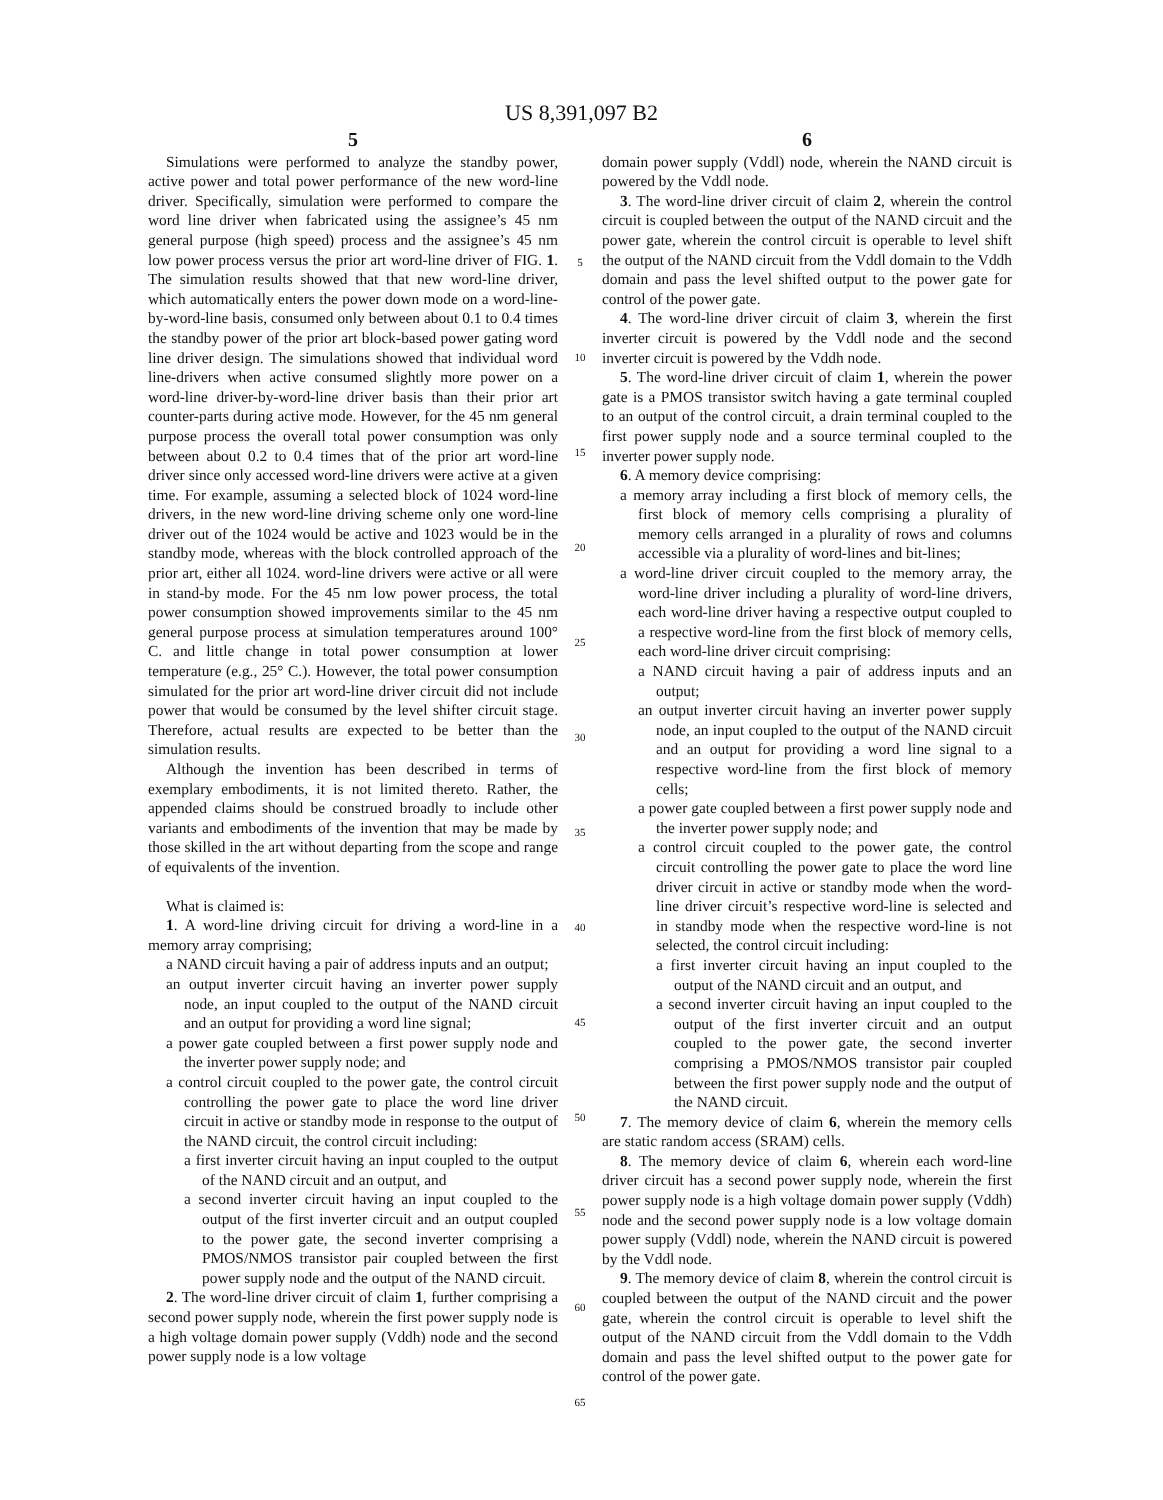US 8,391,097 B2
5
Simulations were performed to analyze the standby power, active power and total power performance of the new word-line driver. Specifically, simulation were performed to compare the word line driver when fabricated using the assignee’s 45 nm general purpose (high speed) process and the assignee’s 45 nm low power process versus the prior art word-line driver of FIG. 1. The simulation results showed that that new word-line driver, which automatically enters the power down mode on a word-line-by-word-line basis, consumed only between about 0.1 to 0.4 times the standby power of the prior art block-based power gating word line driver design. The simulations showed that individual word line-drivers when active consumed slightly more power on a word-line driver-by-word-line driver basis than their prior art counter-parts during active mode. However, for the 45 nm general purpose process the overall total power consumption was only between about 0.2 to 0.4 times that of the prior art word-line driver since only accessed word-line drivers were active at a given time. For example, assuming a selected block of 1024 word-line drivers, in the new word-line driving scheme only one word-line driver out of the 1024 would be active and 1023 would be in the standby mode, whereas with the block controlled approach of the prior art, either all 1024. word-line drivers were active or all were in stand-by mode. For the 45 nm low power process, the total power consumption showed improvements similar to the 45 nm general purpose process at simulation temperatures around 100° C. and little change in total power consumption at lower temperature (e.g., 25° C.). However, the total power consumption simulated for the prior art word-line driver circuit did not include power that would be consumed by the level shifter circuit stage. Therefore, actual results are expected to be better than the simulation results.
Although the invention has been described in terms of exemplary embodiments, it is not limited thereto. Rather, the appended claims should be construed broadly to include other variants and embodiments of the invention that may be made by those skilled in the art without departing from the scope and range of equivalents of the invention.
What is claimed is:
1. A word-line driving circuit for driving a word-line in a memory array comprising;
a NAND circuit having a pair of address inputs and an output;
an output inverter circuit having an inverter power supply node, an input coupled to the output of the NAND circuit and an output for providing a word line signal;
a power gate coupled between a first power supply node and the inverter power supply node; and
a control circuit coupled to the power gate, the control circuit controlling the power gate to place the word line driver circuit in active or standby mode in response to the output of the NAND circuit, the control circuit including:
a first inverter circuit having an input coupled to the output of the NAND circuit and an output, and
a second inverter circuit having an input coupled to the output of the first inverter circuit and an output coupled to the power gate, the second inverter comprising a PMOS/NMOS transistor pair coupled between the first power supply node and the output of the NAND circuit.
2. The word-line driver circuit of claim 1, further comprising a second power supply node, wherein the first power supply node is a high voltage domain power supply (Vddh) node and the second power supply node is a low voltage
5
10
15
20
25
30
35
40
45
50
55
60
65
6
domain power supply (Vddl) node, wherein the NAND circuit is powered by the Vddl node.
3. The word-line driver circuit of claim 2, wherein the control circuit is coupled between the output of the NAND circuit and the power gate, wherein the control circuit is operable to level shift the output of the NAND circuit from the Vddl domain to the Vddh domain and pass the level shifted output to the power gate for control of the power gate.
4. The word-line driver circuit of claim 3, wherein the first inverter circuit is powered by the Vddl node and the second inverter circuit is powered by the Vddh node.
5. The word-line driver circuit of claim 1, wherein the power gate is a PMOS transistor switch having a gate terminal coupled to an output of the control circuit, a drain terminal coupled to the first power supply node and a source terminal coupled to the inverter power supply node.
6. A memory device comprising:
a memory array including a first block of memory cells, the first block of memory cells comprising a plurality of memory cells arranged in a plurality of rows and columns accessible via a plurality of word-lines and bit-lines;
a word-line driver circuit coupled to the memory array, the word-line driver including a plurality of word-line drivers, each word-line driver having a respective output coupled to a respective word-line from the first block of memory cells, each word-line driver circuit comprising:
a NAND circuit having a pair of address inputs and an output;
an output inverter circuit having an inverter power supply node, an input coupled to the output of the NAND circuit and an output for providing a word line signal to a respective word-line from the first block of memory cells;
a power gate coupled between a first power supply node and the inverter power supply node; and
a control circuit coupled to the power gate, the control circuit controlling the power gate to place the word line driver circuit in active or standby mode when the word-line driver circuit’s respective word-line is selected and in standby mode when the respective word-line is not selected, the control circuit including:
a first inverter circuit having an input coupled to the output of the NAND circuit and an output, and
a second inverter circuit having an input coupled to the output of the first inverter circuit and an output coupled to the power gate, the second inverter comprising a PMOS/NMOS transistor pair coupled between the first power supply node and the output of the NAND circuit.
7. The memory device of claim 6, wherein the memory cells are static random access (SRAM) cells.
8. The memory device of claim 6, wherein each word-line driver circuit has a second power supply node, wherein the first power supply node is a high voltage domain power supply (Vddh) node and the second power supply node is a low voltage domain power supply (Vddl) node, wherein the NAND circuit is powered by the Vddl node.
9. The memory device of claim 8, wherein the control circuit is coupled between the output of the NAND circuit and the power gate, wherein the control circuit is operable to level shift the output of the NAND circuit from the Vddl domain to the Vddh domain and pass the level shifted output to the power gate for control of the power gate.